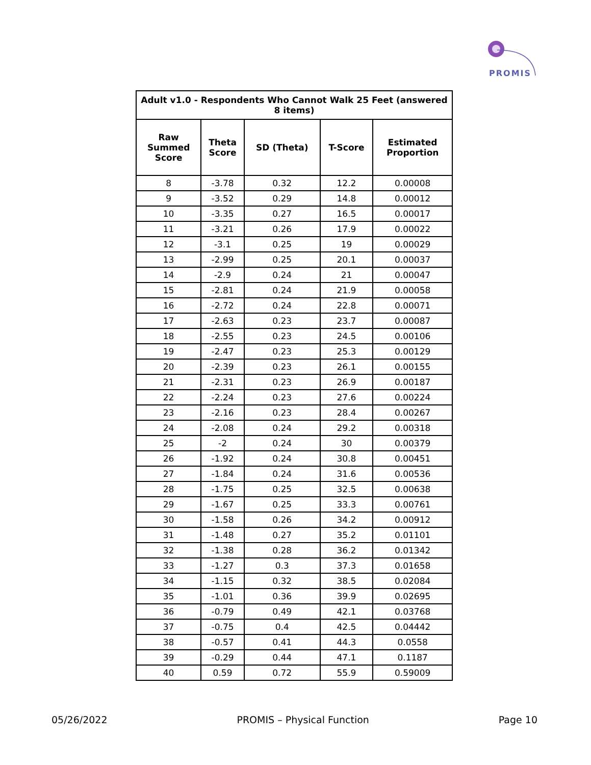PROMIS
| Adult v1.0 - Respondents Who Cannot Walk 25 Feet (answered 8 items) | | | | |
| --- | --- | --- | --- | --- |
| Raw Summed Score | Theta Score | SD (Theta) | T-Score | Estimated Proportion |
| 8 | -3.78 | 0.32 | 12.2 | 0.00008 |
| 9 | -3.52 | 0.29 | 14.8 | 0.00012 |
| 10 | -3.35 | 0.27 | 16.5 | 0.00017 |
| 11 | -3.21 | 0.26 | 17.9 | 0.00022 |
| 12 | -3.1 | 0.25 | 19 | 0.00029 |
| 13 | -2.99 | 0.25 | 20.1 | 0.00037 |
| 14 | -2.9 | 0.24 | 21 | 0.00047 |
| 15 | -2.81 | 0.24 | 21.9 | 0.00058 |
| 16 | -2.72 | 0.24 | 22.8 | 0.00071 |
| 17 | -2.63 | 0.23 | 23.7 | 0.00087 |
| 18 | -2.55 | 0.23 | 24.5 | 0.00106 |
| 19 | -2.47 | 0.23 | 25.3 | 0.00129 |
| 20 | -2.39 | 0.23 | 26.1 | 0.00155 |
| 21 | -2.31 | 0.23 | 26.9 | 0.00187 |
| 22 | -2.24 | 0.23 | 27.6 | 0.00224 |
| 23 | -2.16 | 0.23 | 28.4 | 0.00267 |
| 24 | -2.08 | 0.24 | 29.2 | 0.00318 |
| 25 | -2 | 0.24 | 30 | 0.00379 |
| 26 | -1.92 | 0.24 | 30.8 | 0.00451 |
| 27 | -1.84 | 0.24 | 31.6 | 0.00536 |
| 28 | -1.75 | 0.25 | 32.5 | 0.00638 |
| 29 | -1.67 | 0.25 | 33.3 | 0.00761 |
| 30 | -1.58 | 0.26 | 34.2 | 0.00912 |
| 31 | -1.48 | 0.27 | 35.2 | 0.01101 |
| 32 | -1.38 | 0.28 | 36.2 | 0.01342 |
| 33 | -1.27 | 0.3 | 37.3 | 0.01658 |
| 34 | -1.15 | 0.32 | 38.5 | 0.02084 |
| 35 | -1.01 | 0.36 | 39.9 | 0.02695 |
| 36 | -0.79 | 0.49 | 42.1 | 0.03768 |
| 37 | -0.75 | 0.4 | 42.5 | 0.04442 |
| 38 | -0.57 | 0.41 | 44.3 | 0.0558 |
| 39 | -0.29 | 0.44 | 47.1 | 0.1187 |
| 40 | 0.59 | 0.72 | 55.9 | 0.59009 |
05/26/2022 PROMIS – Physical Function Page 10